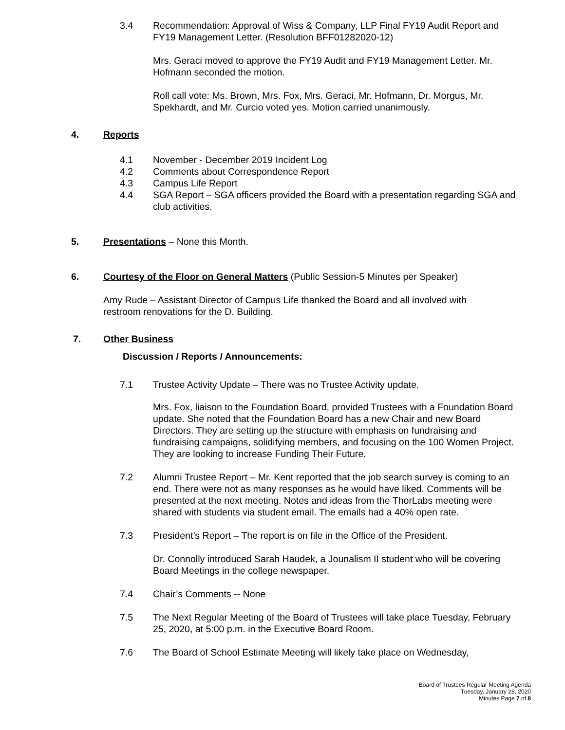3.4 Recommendation: Approval of Wiss & Company, LLP Final FY19 Audit Report and FY19 Management Letter. (Resolution BFF01282020-12)
Mrs. Geraci moved to approve the FY19 Audit and FY19 Management Letter. Mr. Hofmann seconded the motion.
Roll call vote: Ms. Brown, Mrs. Fox, Mrs. Geraci, Mr. Hofmann, Dr. Morgus, Mr. Spekhardt, and Mr. Curcio voted yes. Motion carried unanimously.
4. Reports
4.1 November - December 2019 Incident Log
4.2 Comments about Correspondence Report
4.3 Campus Life Report
4.4 SGA Report – SGA officers provided the Board with a presentation regarding SGA and club activities.
5. Presentations – None this Month.
6. Courtesy of the Floor on General Matters (Public Session-5 Minutes per Speaker)
Amy Rude – Assistant Director of Campus Life thanked the Board and all involved with restroom renovations for the D. Building.
7. Other Business
Discussion / Reports / Announcements:
7.1 Trustee Activity Update – There was no Trustee Activity update.
Mrs. Fox, liaison to the Foundation Board, provided Trustees with a Foundation Board update. She noted that the Foundation Board has a new Chair and new Board Directors. They are setting up the structure with emphasis on fundraising and fundraising campaigns, solidifying members, and focusing on the 100 Women Project. They are looking to increase Funding Their Future.
7.2 Alumni Trustee Report – Mr. Kent reported that the job search survey is coming to an end. There were not as many responses as he would have liked. Comments will be presented at the next meeting. Notes and ideas from the ThorLabs meeting were shared with students via student email. The emails had a 40% open rate.
7.3 President’s Report – The report is on file in the Office of the President.
Dr. Connolly introduced Sarah Haudek, a Jounalism II student who will be covering Board Meetings in the college newspaper.
7.4 Chair’s Comments -- None
7.5 The Next Regular Meeting of the Board of Trustees will take place Tuesday, February 25, 2020, at 5:00 p.m. in the Executive Board Room.
7.6 The Board of School Estimate Meeting will likely take place on Wednesday,
Board of Trustees Regular Meeting Agenda
Tuesday, January 28, 2020
Minutes Page 7 of 8